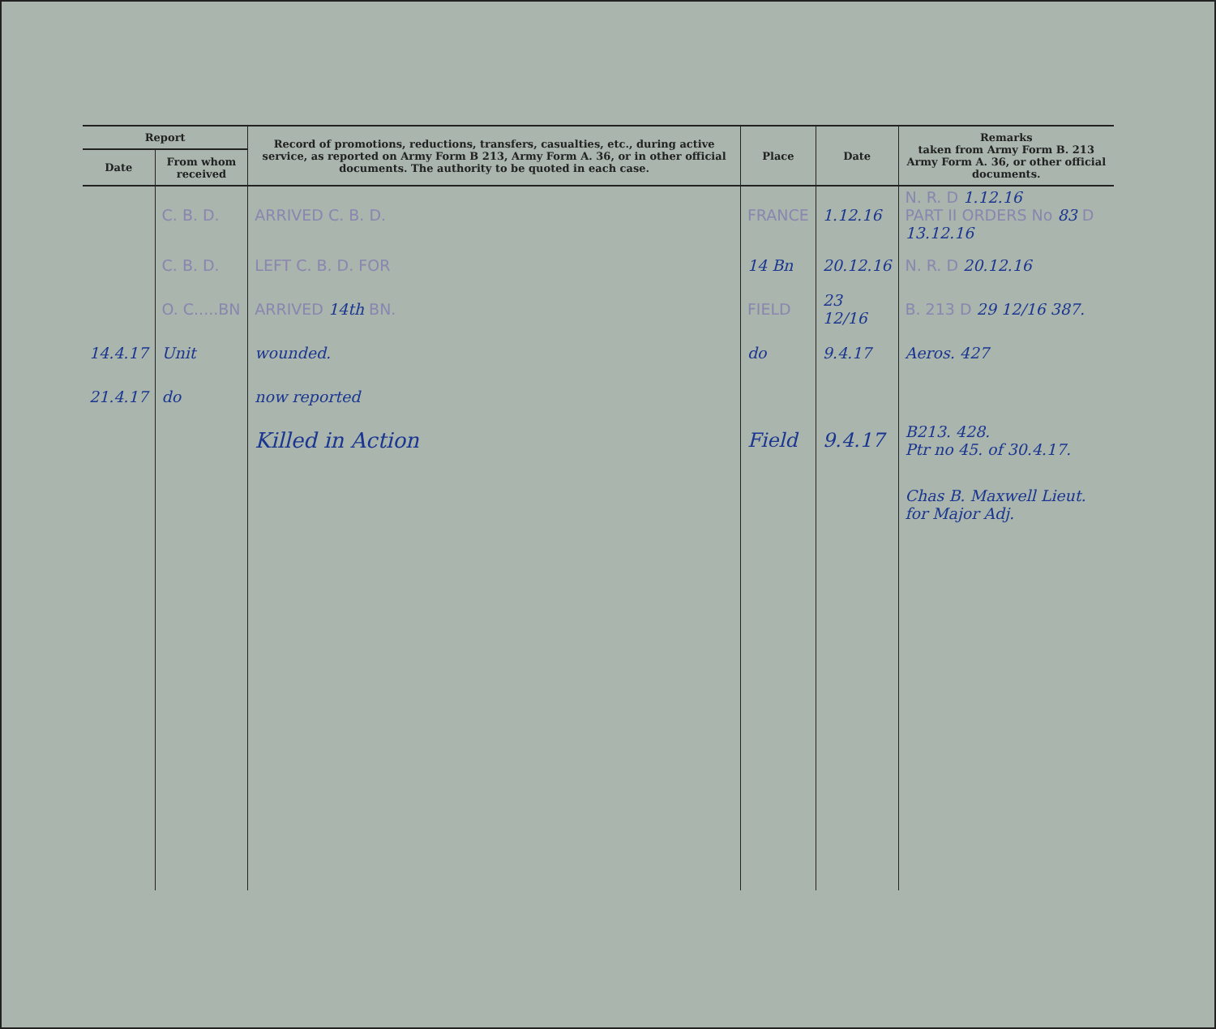| Report | | Record of promotions, reductions, transfers, casualties, etc., during active service, as reported on Army Form B 213, Army Form A. 36, or in other official documents. The authority to be quoted in each case. | Place | Date | Remarks taken from Army Form B. 213 Army Form A. 36, or other official documents. |
| --- | --- | --- | --- | --- | --- |
| Date | From whom received | | | | |
| | C. B. D. | ARRIVED C. B. D. | FRANCE | 1.12.16 | N. R. D 1.12.16 PART II ORDERS No 83 D 13.12.16 |
| | C. B. D. | LEFT C. B. D. FOR | 14 Bn | 20.12.16 | N. R. D 20.12.16 |
| | O. C.....BN | ARRIVED 14th BN. | FIELD | 23 12/16 | B. 213 D 29 12/16 387. |
| 14.4.17 | Unit | wounded. | do | 9.4.17 | Aeros. 427 |
| 21.4.17 | do | now reported | | | |
| | | Killed in Action | Field | 9.4.17 | B213. 428. Ptr no 45. of 30.4.17. |
| | | | | | Chas B. Maxwell Lieut. for Major Adj. |